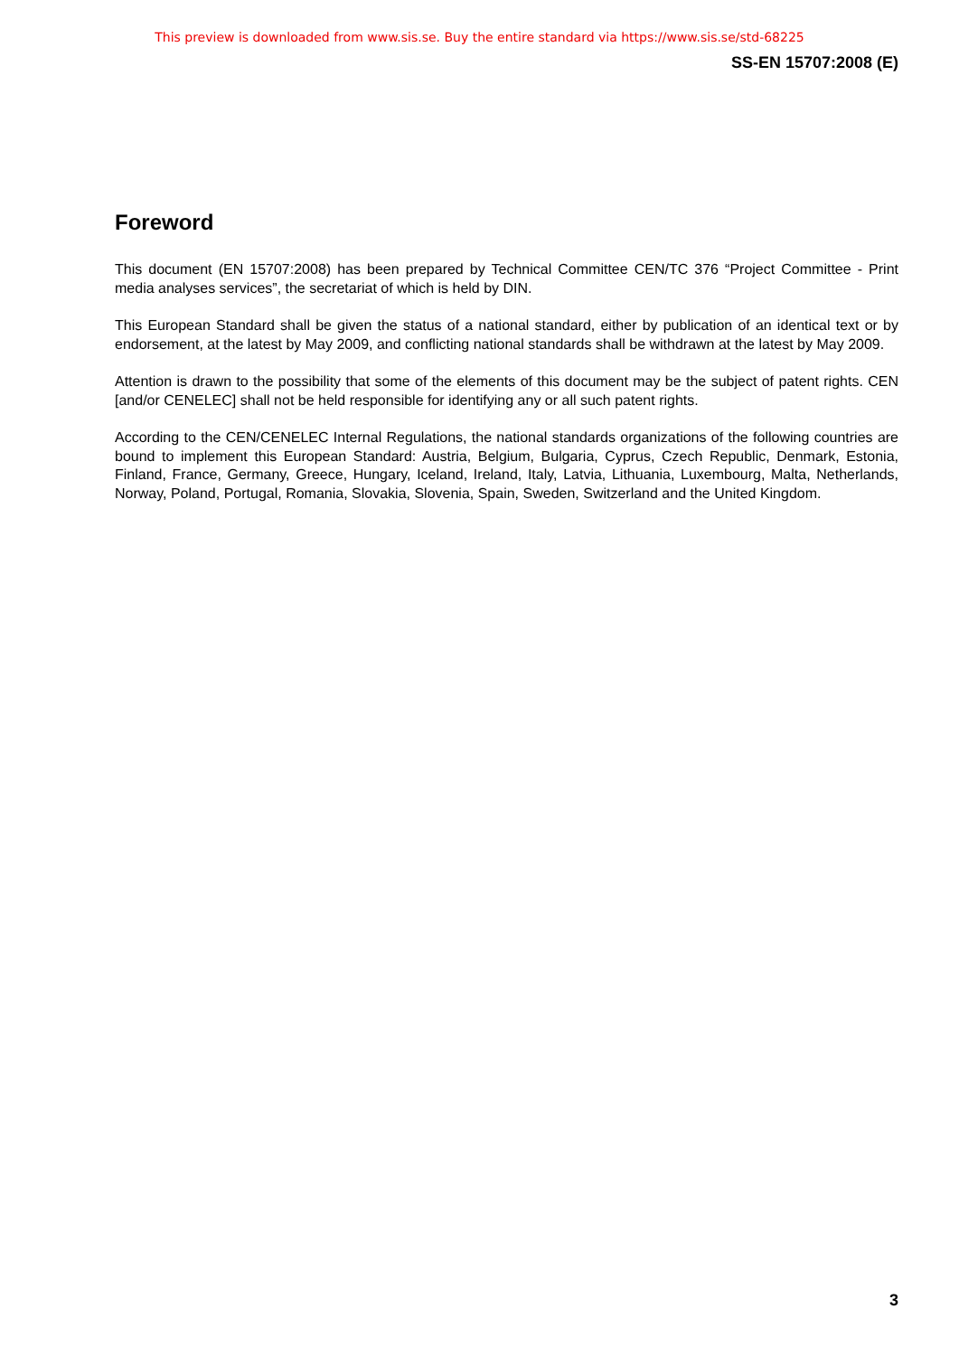This preview is downloaded from www.sis.se. Buy the entire standard via https://www.sis.se/std-68225
SS-EN 15707:2008 (E)
Foreword
This document (EN 15707:2008) has been prepared by Technical Committee CEN/TC 376 “Project Committee - Print media analyses services”, the secretariat of which is held by DIN.
This European Standard shall be given the status of a national standard, either by publication of an identical text or by endorsement, at the latest by May 2009, and conflicting national standards shall be withdrawn at the latest by May 2009.
Attention is drawn to the possibility that some of the elements of this document may be the subject of patent rights. CEN [and/or CENELEC] shall not be held responsible for identifying any or all such patent rights.
According to the CEN/CENELEC Internal Regulations, the national standards organizations of the following countries are bound to implement this European Standard: Austria, Belgium, Bulgaria, Cyprus, Czech Republic, Denmark, Estonia, Finland, France, Germany, Greece, Hungary, Iceland, Ireland, Italy, Latvia, Lithuania, Luxembourg, Malta, Netherlands, Norway, Poland, Portugal, Romania, Slovakia, Slovenia, Spain, Sweden, Switzerland and the United Kingdom.
3